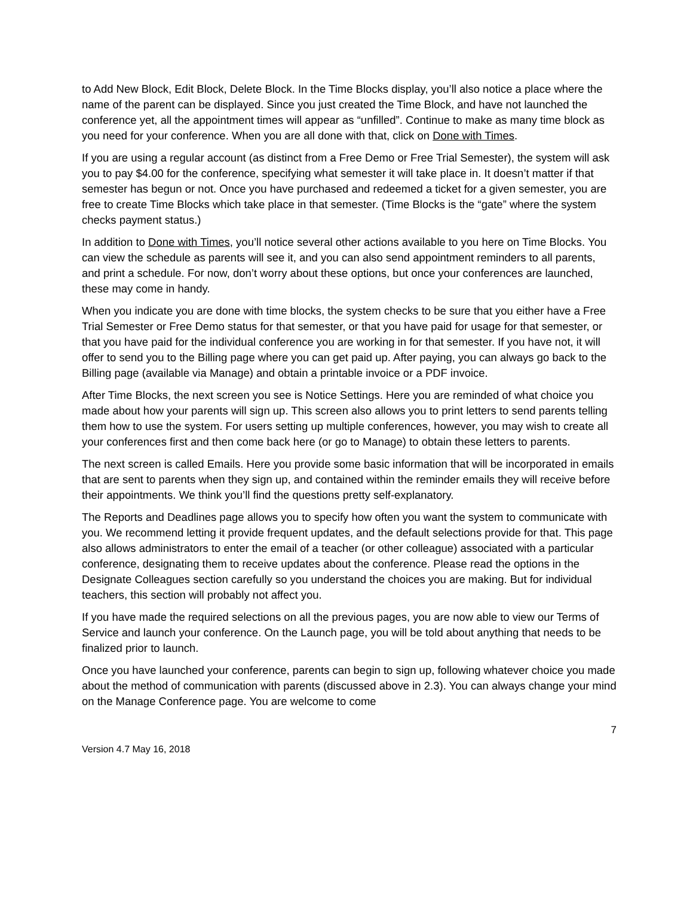to Add New Block, Edit Block, Delete Block. In the Time Blocks display, you’ll also notice a place where the name of the parent can be displayed. Since you just created the Time Block, and have not launched the conference yet, all the appointment times will appear as “unfilled”. Continue to make as many time block as you need for your conference. When you are all done with that, click on Done with Times.
If you are using a regular account (as distinct from a Free Demo or Free Trial Semester), the system will ask you to pay $4.00 for the conference, specifying what semester it will take place in. It doesn’t matter if that semester has begun or not. Once you have purchased and redeemed a ticket for a given semester, you are free to create Time Blocks which take place in that semester. (Time Blocks is the “gate” where the system checks payment status.)
In addition to Done with Times, you’ll notice several other actions available to you here on Time Blocks. You can view the schedule as parents will see it, and you can also send appointment reminders to all parents, and print a schedule. For now, don’t worry about these options, but once your conferences are launched, these may come in handy.
When you indicate you are done with time blocks, the system checks to be sure that you either have a Free Trial Semester or Free Demo status for that semester, or that you have paid for usage for that semester, or that you have paid for the individual conference you are working in for that semester. If you have not, it will offer to send you to the Billing page where you can get paid up. After paying, you can always go back to the Billing page (available via Manage) and obtain a printable invoice or a PDF invoice.
After Time Blocks, the next screen you see is Notice Settings. Here you are reminded of what choice you made about how your parents will sign up. This screen also allows you to print letters to send parents telling them how to use the system. For users setting up multiple conferences, however, you may wish to create all your conferences first and then come back here (or go to Manage) to obtain these letters to parents.
The next screen is called Emails. Here you provide some basic information that will be incorporated in emails that are sent to parents when they sign up, and contained within the reminder emails they will receive before their appointments. We think you’ll find the questions pretty self-explanatory.
The Reports and Deadlines page allows you to specify how often you want the system to communicate with you. We recommend letting it provide frequent updates, and the default selections provide for that. This page also allows administrators to enter the email of a teacher (or other colleague) associated with a particular conference, designating them to receive updates about the conference. Please read the options in the Designate Colleagues section carefully so you understand the choices you are making. But for individual teachers, this section will probably not affect you.
If you have made the required selections on all the previous pages, you are now able to view our Terms of Service and launch your conference. On the Launch page, you will be told about anything that needs to be finalized prior to launch.
Once you have launched your conference, parents can begin to sign up, following whatever choice you made about the method of communication with parents (discussed above in 2.3). You can always change your mind on the Manage Conference page. You are welcome to come
7
Version 4.7 May 16, 2018